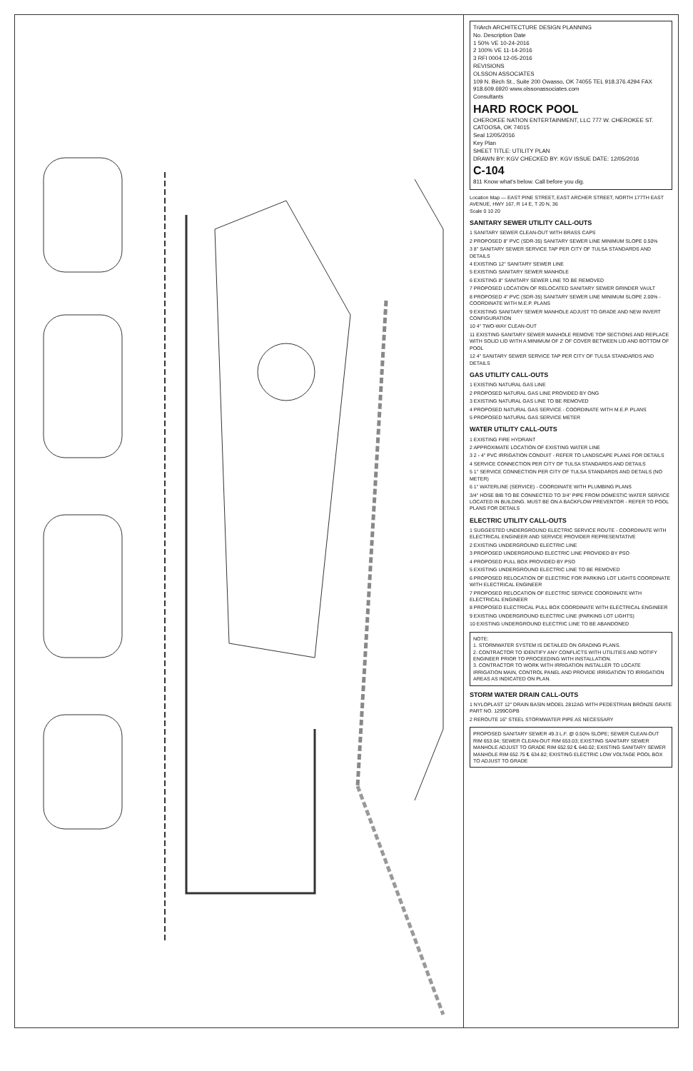TriArch ARCHITECTURE DESIGN PLANNING
No. Description Date
1 50% VE 10-24-2016
2 100% VE 11-14-2016
3 RFI 0004 12-05-2016
REVISIONS
OLSSON ASSOCIATES
109 N. Birch St., Suite 200 Owasso, OK 74055 TEL 918.376.4294 FAX 918.609.6920 www.olssonassociates.com
Consultants
HARD ROCK POOL
CHEROKEE NATION ENTERTAINMENT, LLC 777 W. CHEROKEE ST. CATOOSA, OK 74015
Seal 12/05/2016
Key Plan
SHEET TITLE: UTILITY PLAN
DRAWN BY: KGV CHECKED BY: KGV ISSUE DATE: 12/05/2016
C-104
811 Know what's below. Call before you dig.
Location Map — EAST PINE STREET, EAST ARCHER STREET, NORTH 177TH EAST AVENUE, HWY 167, R 14 E, T 20 N, 36
Scale 0 10 20
SANITARY SEWER UTILITY CALL-OUTS
1 SANITARY SEWER CLEAN-OUT WITH BRASS CAPS
2 PROPOSED 8" PVC (SDR-35) SANITARY SEWER LINE MINIMUM SLOPE 0.50%
3 8" SANITARY SEWER SERVICE TAP PER CITY OF TULSA STANDARDS AND DETAILS
4 EXISTING 12" SANITARY SEWER LINE
5 EXISTING SANITARY SEWER MANHOLE
6 EXISTING 8" SANITARY SEWER LINE TO BE REMOVED
7 PROPOSED LOCATION OF RELOCATED SANITARY SEWER GRINDER VAULT
8 PROPOSED 4" PVC (SDR-35) SANITARY SEWER LINE MINIMUM SLOPE 2.00% - COORDINATE WITH M.E.P. PLANS
9 EXISTING SANITARY SEWER MANHOLE ADJUST TO GRADE AND NEW INVERT CONFIGURATION
10 4" TWO-WAY CLEAN-OUT
11 EXISTING SANITARY SEWER MANHOLE REMOVE TOP SECTIONS AND REPLACE WITH SOLID LID WITH A MINIMUM OF 2' OF COVER BETWEEN LID AND BOTTOM OF POOL
12 4" SANITARY SEWER SERVICE TAP PER CITY OF TULSA STANDARDS AND DETAILS
GAS UTILITY CALL-OUTS
1 EXISTING NATURAL GAS LINE
2 PROPOSED NATURAL GAS LINE PROVIDED BY ONG
3 EXISTING NATURAL GAS LINE TO BE REMOVED
4 PROPOSED NATURAL GAS SERVICE - COORDINATE WITH M.E.P. PLANS
5 PROPOSED NATURAL GAS SERVICE METER
WATER UTILITY CALL-OUTS
1 EXISTING FIRE HYDRANT
2 APPROXIMATE LOCATION OF EXISTING WATER LINE
3 2 - 4" PVC IRRIGATION CONDUIT - REFER TO LANDSCAPE PLANS FOR DETAILS
4 SERVICE CONNECTION PER CITY OF TULSA STANDARDS AND DETAILS
5 1" SERVICE CONNECTION PER CITY OF TULSA STANDARDS AND DETAILS (NO METER)
6 1" WATERLINE (SERVICE) - COORDINATE WITH PLUMBING PLANS
3/4" HOSE BIB TO BE CONNECTED TO 3/4" PIPE FROM DOMESTIC WATER SERVICE LOCATED IN BUILDING. MUST BE ON A BACKFLOW PREVENTOR - REFER TO POOL PLANS FOR DETAILS
ELECTRIC UTILITY CALL-OUTS
1 SUGGESTED UNDERGROUND ELECTRIC SERVICE ROUTE - COORDINATE WITH ELECTRICAL ENGINEER AND SERVICE PROVIDER REPRESENTATIVE
2 EXISTING UNDERGROUND ELECTRIC LINE
3 PROPOSED UNDERGROUND ELECTRIC LINE PROVIDED BY PSO
4 PROPOSED PULL BOX PROVIDED BY PSO
5 EXISTING UNDERGROUND ELECTRIC LINE TO BE REMOVED
6 PROPOSED RELOCATION OF ELECTRIC FOR PARKING LOT LIGHTS COORDINATE WITH ELECTRICAL ENGINEER
7 PROPOSED RELOCATION OF ELECTRIC SERVICE COORDINATE WITH ELECTRICAL ENGINEER
8 PROPOSED ELECTRICAL PULL BOX COORDINATE WITH ELECTRICAL ENGINEER
9 EXISTING UNDERGROUND ELECTRIC LINE (PARKING LOT LIGHTS)
10 EXISTING UNDERGROUND ELECTRIC LINE TO BE ABANDONED
NOTE:
1. STORMWATER SYSTEM IS DETAILED ON GRADING PLANS.
2. CONTRACTOR TO IDENTIFY ANY CONFLICTS WITH UTILITIES AND NOTIFY ENGINEER PRIOR TO PROCEEDING WITH INSTALLATION.
3. CONTRACTOR TO WORK WITH IRRIGATION INSTALLER TO LOCATE IRRIGATION MAIN, CONTROL PANEL AND PROVIDE IRRIGATION TO IRRIGATION AREAS AS INDICATED ON PLAN.
STORM WATER DRAIN CALL-OUTS
1 NYLOPLAST 12" DRAIN BASIN MODEL 2812AG WITH PEDESTRIAN BRONZE GRATE PART NO. 1299CGPB
2 REROUTE 16" STEEL STORMWATER PIPE AS NECESSARY
PROPOSED SANITARY SEWER 49.3 L.F. @ 0.50% SLOPE; SEWER CLEAN-OUT RIM 653.04; SEWER CLEAN-OUT RIM 653.03; EXISTING SANITARY SEWER MANHOLE ADJUST TO GRADE RIM 652.92 ℄ 640.02; EXISTING SANITARY SEWER MANHOLE RIM 652.75 ℄ 634.82; EXISTING ELECTRIC LOW VOLTAGE POOL BOX TO ADJUST TO GRADE